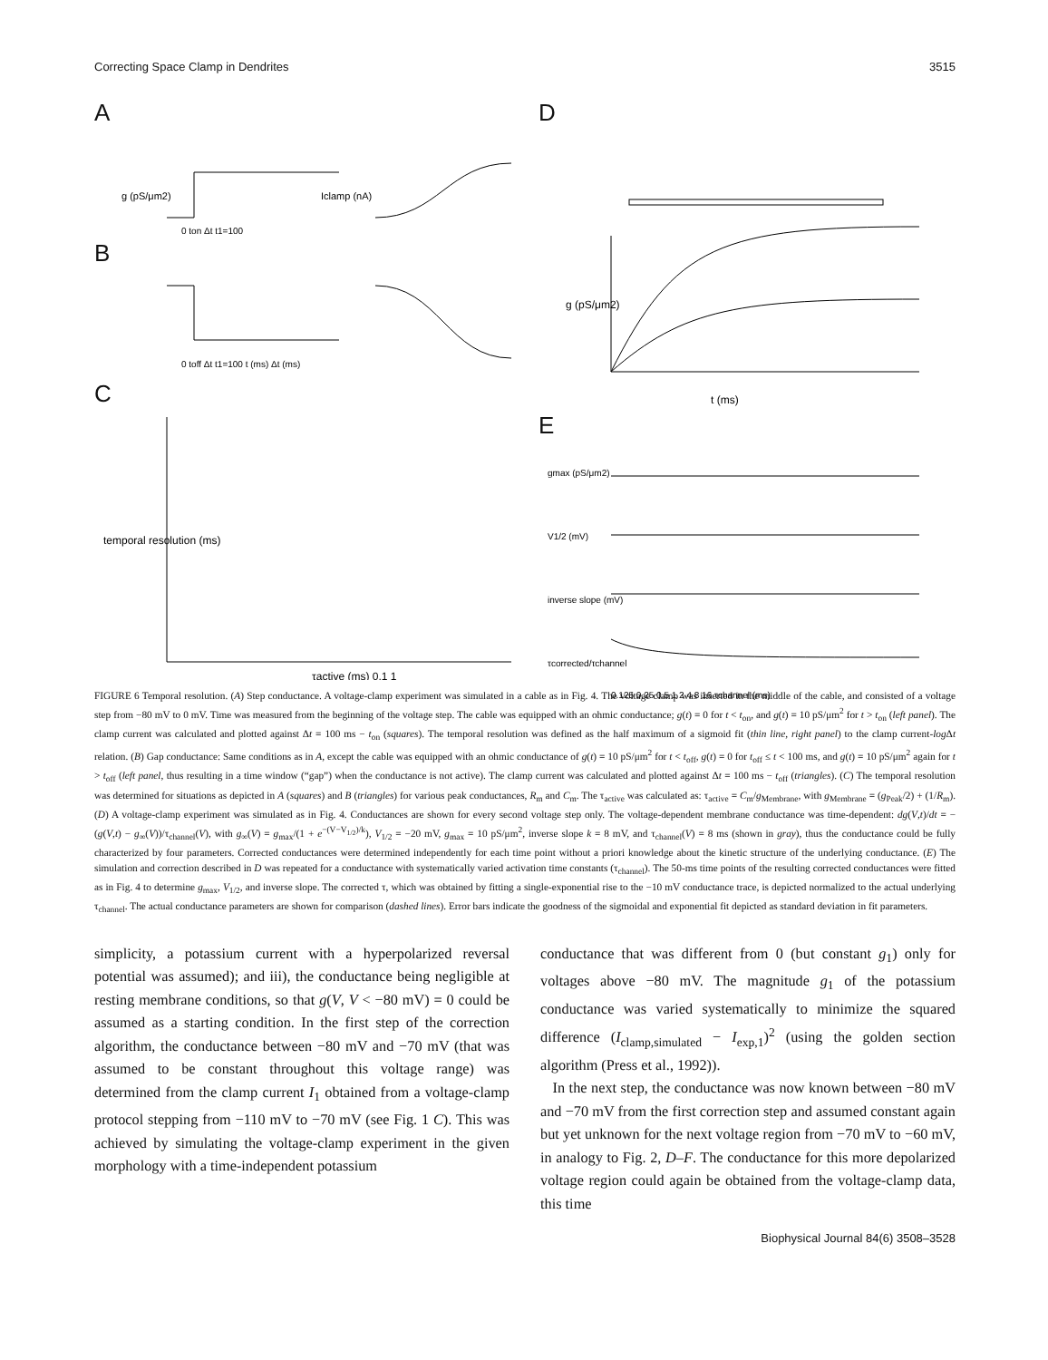Correcting Space Clamp in Dendrites 3515
A
g (pS/μm2)
0 ton Δt t1=100
Iclamp (nA)
B
0 toff Δt t1=100 t (ms) Δt (ms)
C
temporal resolution (ms)
τactive (ms) 0.1 1
D
t (ms)
g (pS/μm2)
E
gmax (pS/μm2)
V1/2 (mV)
inverse slope (mV)
τcorrected/τchannel
0.125 0.25 0.5 1 2 4 8 16 τchannel (ms)
FIGURE 6 Temporal resolution. (A) Step conductance. A voltage-clamp experiment was simulated in a cable as in Fig. 4. The voltage clamp was inserted in the middle of the cable, and consisted of a voltage step from −80 mV to 0 mV. Time was measured from the beginning of the voltage step. The cable was equipped with an ohmic conductance; g(t) = 0 for t < t<sub>on</sub>, and g(t) = 10 pS/μm<sup>2</sup> for t > t<sub>on</sub> (left panel). The clamp current was calculated and plotted against Δt = 100 ms − t<sub>on</sub> (squares). The temporal resolution was defined as the half maximum of a sigmoid fit (thin line, right panel) to the clamp current-log Δt relation. (B) Gap conductance: Same conditions as in A, except the cable was equipped with an ohmic conductance of g(t) = 10 pS/μm<sup>2</sup> for t < t<sub>off</sub>, g(t) = 0 for t<sub>off</sub> ≤ t < 100 ms, and g(t) = 10 pS/μm<sup>2</sup> again for t > t<sub>off</sub> (left panel, thus resulting in a time window (“gap”) when the conductance is not active). The clamp current was calculated and plotted against Δt = 100 ms − t<sub>off</sub> (triangles). (C) The temporal resolution was determined for situations as depicted in A (squares) and B (triangles) for various peak conductances, R<sub>m</sub> and C<sub>m</sub>. The τ<sub>active</sub> was calculated as: τ<sub>active</sub> = C<sub>m</sub>/g<sub>Membrane</sub>, with g<sub>Membrane</sub> = (g<sub>Peak</sub>/2) + (1/R<sub>m</sub>). (D) A voltage-clamp experiment was simulated as in Fig. 4. Conductances are shown for every second voltage step only. The voltage-dependent membrane conductance was time-dependent: dg(V,t)/dt = −(g(V,t) − g<sub>∞</sub>(V))/τ<sub>channel</sub>(V), with g<sub>∞</sub>(V) = g<sub>max</sub>/(1 + e<sup>−(V−V<sub>1/2</sub>)/k</sup>), V<sub>1/2</sub> = −20 mV, g<sub>max</sub> = 10 pS/μm<sup>2</sup>, inverse slope k = 8 mV, and τ<sub>channel</sub>(V) = 8 ms (shown in gray), thus the conductance could be fully characterized by four parameters. Corrected conductances were determined independently for each time point without a priori knowledge about the kinetic structure of the underlying conductance. (E) The simulation and correction described in D was repeated for a conductance with systematically varied activation time constants (τ<sub>channel</sub>). The 50-ms time points of the resulting corrected conductances were fitted as in Fig. 4 to determine g<sub>max</sub>, V<sub>1/2</sub>, and inverse slope. The corrected τ, which was obtained by fitting a single-exponential rise to the −10 mV conductance trace, is depicted normalized to the actual underlying τ<sub>channel</sub>. The actual conductance parameters are shown for comparison (dashed lines). Error bars indicate the goodness of the sigmoidal and exponential fit depicted as standard deviation in fit parameters.
simplicity, a potassium current with a hyperpolarized reversal potential was assumed); and iii), the conductance being negligible at resting membrane conditions, so that g(V, V < −80 mV) = 0 could be assumed as a starting condition. In the first step of the correction algorithm, the conductance between −80 mV and −70 mV (that was assumed to be constant throughout this voltage range) was determined from the clamp current I<sub>1</sub> obtained from a voltage-clamp protocol stepping from −110 mV to −70 mV (see Fig. 1 C). This was achieved by simulating the voltage-clamp experiment in the given morphology with a time-independent potassium
conductance that was different from 0 (but constant g<sub>1</sub>) only for voltages above −80 mV. The magnitude g<sub>1</sub> of the potassium conductance was varied systematically to minimize the squared difference (I<sub>clamp,simulated</sub> − I<sub>exp,1</sub>)<sup>2</sup> (using the golden section algorithm (Press et al., 1992)).
In the next step, the conductance was now known between −80 mV and −70 mV from the first correction step and assumed constant again but yet unknown for the next voltage region from −70 mV to −60 mV, in analogy to Fig. 2, D–F. The conductance for this more depolarized voltage region could again be obtained from the voltage-clamp data, this time
Biophysical Journal 84(6) 3508–3528